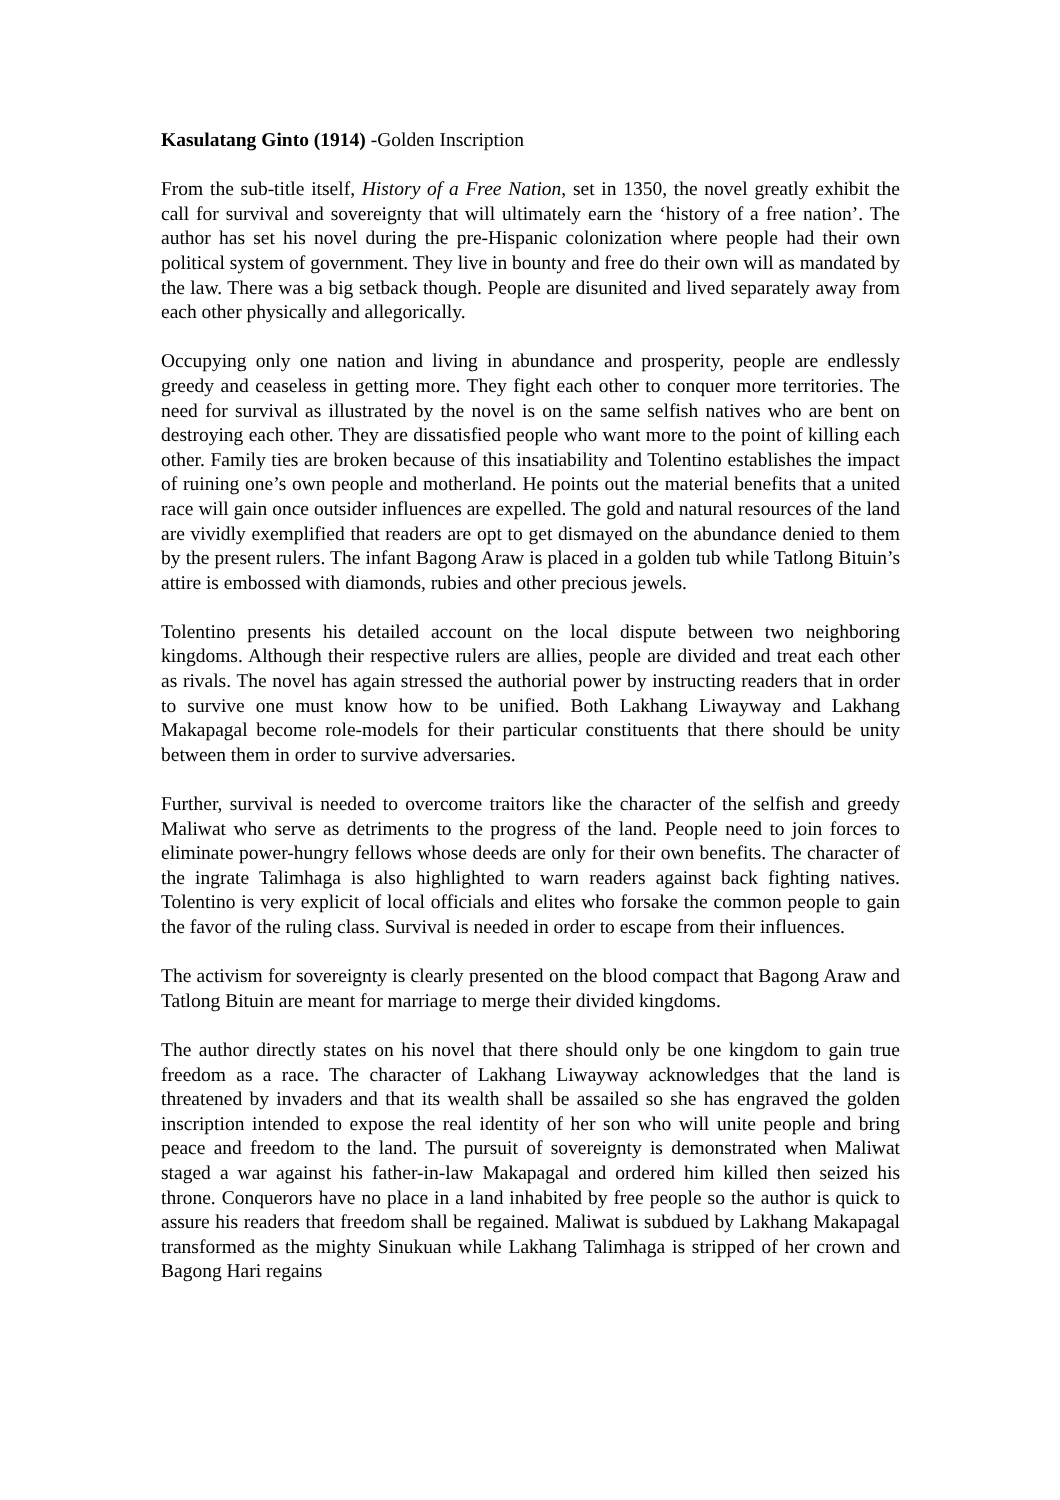Kasulatang Ginto (1914) -Golden Inscription
From the sub-title itself, History of a Free Nation, set in 1350, the novel greatly exhibit the call for survival and sovereignty that will ultimately earn the ‘history of a free nation’. The author has set his novel during the pre-Hispanic colonization where people had their own political system of government. They live in bounty and free do their own will as mandated by the law. There was a big setback though. People are disunited and lived separately away from each other physically and allegorically.
Occupying only one nation and living in abundance and prosperity, people are endlessly greedy and ceaseless in getting more. They fight each other to conquer more territories. The need for survival as illustrated by the novel is on the same selfish natives who are bent on destroying each other. They are dissatisfied people who want more to the point of killing each other. Family ties are broken because of this insatiability and Tolentino establishes the impact of ruining one’s own people and motherland. He points out the material benefits that a united race will gain once outsider influences are expelled. The gold and natural resources of the land are vividly exemplified that readers are opt to get dismayed on the abundance denied to them by the present rulers. The infant Bagong Araw is placed in a golden tub while Tatlong Bituin’s attire is embossed with diamonds, rubies and other precious jewels.
Tolentino presents his detailed account on the local dispute between two neighboring kingdoms. Although their respective rulers are allies, people are divided and treat each other as rivals. The novel has again stressed the authorial power by instructing readers that in order to survive one must know how to be unified. Both Lakhang Liwayway and Lakhang Makapagal become role-models for their particular constituents that there should be unity between them in order to survive adversaries.
Further, survival is needed to overcome traitors like the character of the selfish and greedy Maliwat who serve as detriments to the progress of the land. People need to join forces to eliminate power-hungry fellows whose deeds are only for their own benefits. The character of the ingrate Talimhaga is also highlighted to warn readers against back fighting natives. Tolentino is very explicit of local officials and elites who forsake the common people to gain the favor of the ruling class. Survival is needed in order to escape from their influences.
The activism for sovereignty is clearly presented on the blood compact that Bagong Araw and Tatlong Bituin are meant for marriage to merge their divided kingdoms.
The author directly states on his novel that there should only be one kingdom to gain true freedom as a race. The character of Lakhang Liwayway acknowledges that the land is threatened by invaders and that its wealth shall be assailed so she has engraved the golden inscription intended to expose the real identity of her son who will unite people and bring peace and freedom to the land. The pursuit of sovereignty is demonstrated when Maliwat staged a war against his father-in-law Makapagal and ordered him killed then seized his throne. Conquerors have no place in a land inhabited by free people so the author is quick to assure his readers that freedom shall be regained. Maliwat is subdued by Lakhang Makapagal transformed as the mighty Sinukuan while Lakhang Talimhaga is stripped of her crown and Bagong Hari regains